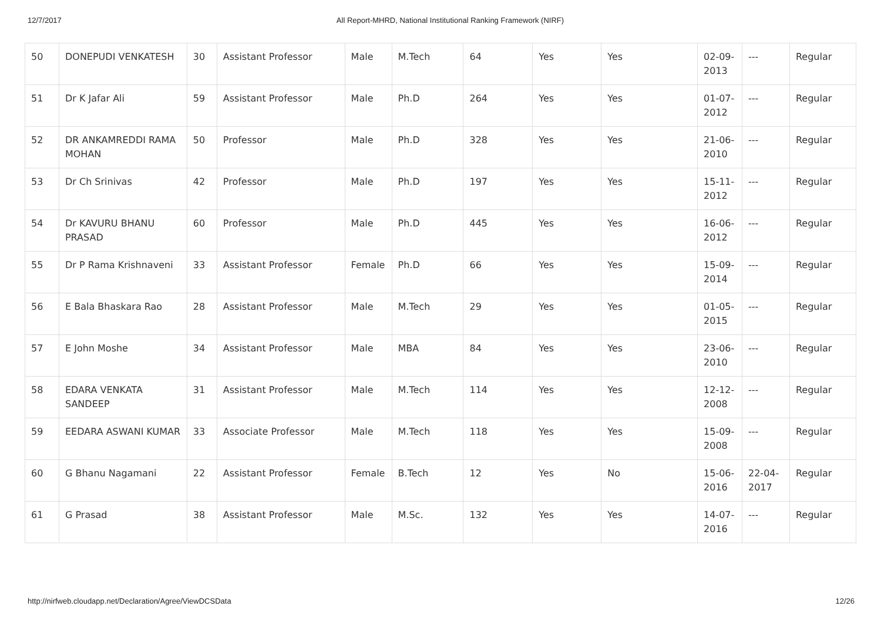12/7/2017 All Report-MHRD, National Institutional Ranking Framework (NIRF)
| 50 | DONEPUDI VENKATESH | 30 | Assistant Professor | Male | M.Tech | 64 | Yes | Yes | 02-09-2013 | --- | Regular |
| 51 | Dr K Jafar Ali | 59 | Assistant Professor | Male | Ph.D | 264 | Yes | Yes | 01-07-2012 | --- | Regular |
| 52 | DR ANKAMREDDI RAMA MOHAN | 50 | Professor | Male | Ph.D | 328 | Yes | Yes | 21-06-2010 | --- | Regular |
| 53 | Dr Ch Srinivas | 42 | Professor | Male | Ph.D | 197 | Yes | Yes | 15-11-2012 | --- | Regular |
| 54 | Dr KAVURU BHANU PRASAD | 60 | Professor | Male | Ph.D | 445 | Yes | Yes | 16-06-2012 | --- | Regular |
| 55 | Dr P Rama Krishnaveni | 33 | Assistant Professor | Female | Ph.D | 66 | Yes | Yes | 15-09-2014 | --- | Regular |
| 56 | E Bala Bhaskara Rao | 28 | Assistant Professor | Male | M.Tech | 29 | Yes | Yes | 01-05-2015 | --- | Regular |
| 57 | E John Moshe | 34 | Assistant Professor | Male | MBA | 84 | Yes | Yes | 23-06-2010 | --- | Regular |
| 58 | EDARA VENKATA SANDEEP | 31 | Assistant Professor | Male | M.Tech | 114 | Yes | Yes | 12-12-2008 | --- | Regular |
| 59 | EEDARA ASWANI KUMAR | 33 | Associate Professor | Male | M.Tech | 118 | Yes | Yes | 15-09-2008 | --- | Regular |
| 60 | G Bhanu Nagamani | 22 | Assistant Professor | Female | B.Tech | 12 | Yes | No | 15-06-2016 | 22-04-2017 | Regular |
| 61 | G Prasad | 38 | Assistant Professor | Male | M.Sc. | 132 | Yes | Yes | 14-07-2016 | --- | Regular |
http://nirfweb.cloudapp.net/Declaration/Agree/ViewDCSData 12/26